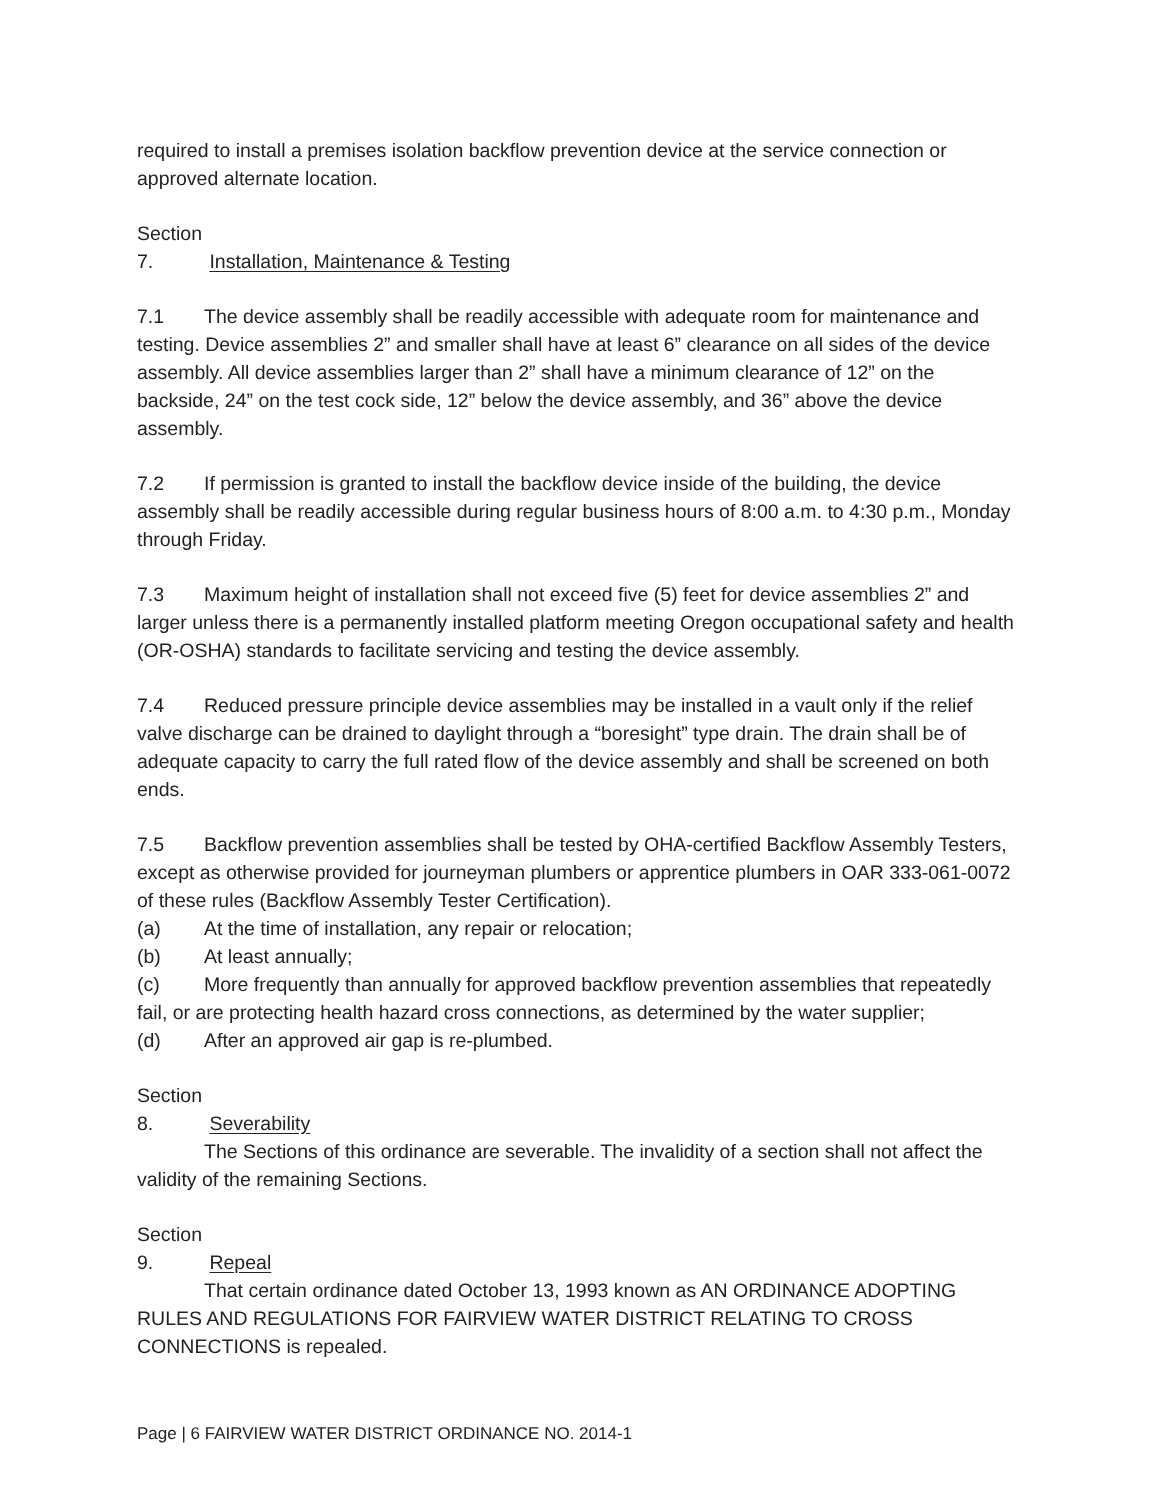required to install a premises isolation backflow prevention device at the service connection or approved alternate location.
Section 7. Installation, Maintenance & Testing
7.1 The device assembly shall be readily accessible with adequate room for maintenance and testing. Device assemblies 2” and smaller shall have at least 6” clearance on all sides of the device assembly. All device assemblies larger than 2” shall have a minimum clearance of 12” on the backside, 24” on the test cock side, 12” below the device assembly, and 36” above the device assembly.
7.2 If permission is granted to install the backflow device inside of the building, the device assembly shall be readily accessible during regular business hours of 8:00 a.m. to 4:30 p.m., Monday through Friday.
7.3 Maximum height of installation shall not exceed five (5) feet for device assemblies 2” and larger unless there is a permanently installed platform meeting Oregon occupational safety and health (OR-OSHA) standards to facilitate servicing and testing the device assembly.
7.4 Reduced pressure principle device assemblies may be installed in a vault only if the relief valve discharge can be drained to daylight through a “boresight” type drain. The drain shall be of adequate capacity to carry the full rated flow of the device assembly and shall be screened on both ends.
7.5 Backflow prevention assemblies shall be tested by OHA-certified Backflow Assembly Testers, except as otherwise provided for journeyman plumbers or apprentice plumbers in OAR 333-061-0072 of these rules (Backflow Assembly Tester Certification).
(a) At the time of installation, any repair or relocation;
(b) At least annually;
(c) More frequently than annually for approved backflow prevention assemblies that repeatedly fail, or are protecting health hazard cross connections, as determined by the water supplier;
(d) After an approved air gap is re-plumbed.
Section 8. Severability
The Sections of this ordinance are severable. The invalidity of a section shall not affect the validity of the remaining Sections.
Section 9. Repeal
That certain ordinance dated October 13, 1993 known as AN ORDINANCE ADOPTING RULES AND REGULATIONS FOR FAIRVIEW WATER DISTRICT RELATING TO CROSS CONNECTIONS is repealed.
Page | 6 FAIRVIEW WATER DISTRICT ORDINANCE NO. 2014-1